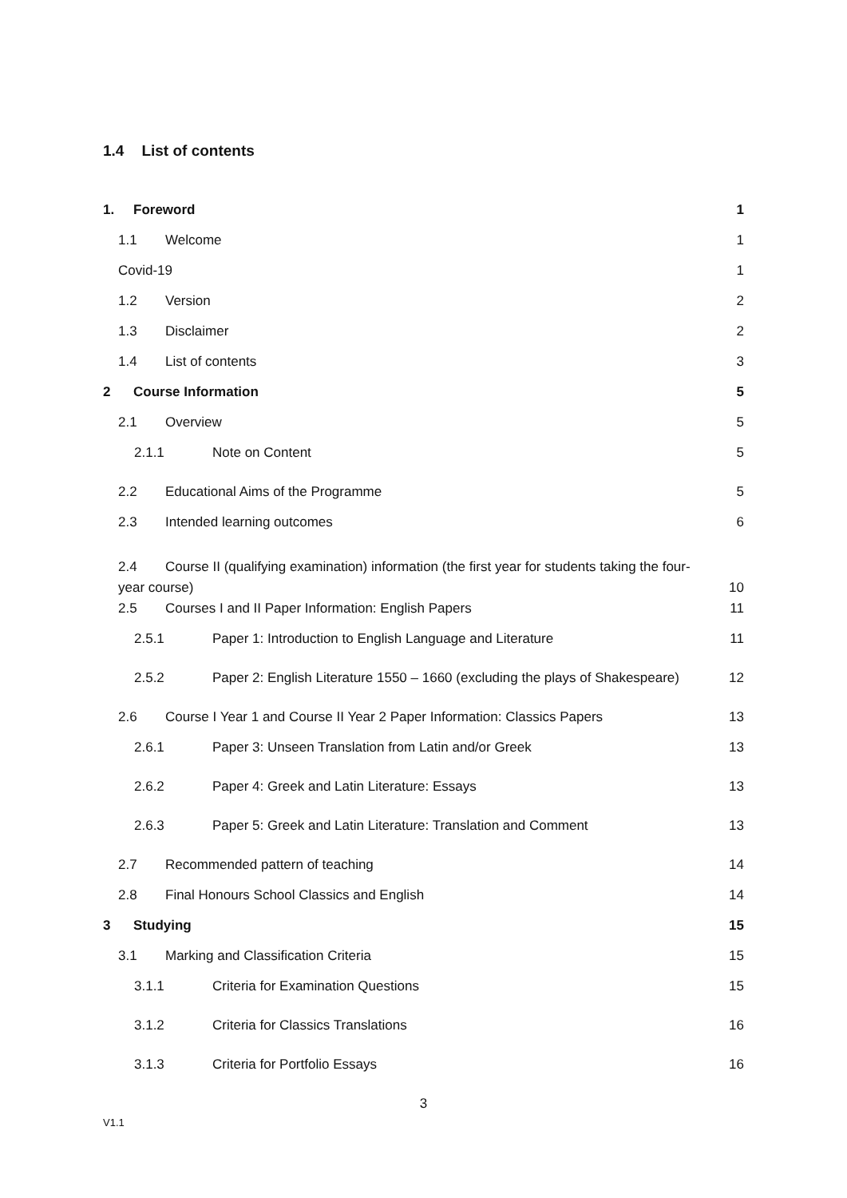1.4 List of contents
1. Foreword 1
1.1 Welcome 1
Covid-19 1
1.2 Version 2
1.3 Disclaimer 2
1.4 List of contents 3
2 Course Information 5
2.1 Overview 5
2.1.1 Note on Content 5
2.2 Educational Aims of the Programme 5
2.3 Intended learning outcomes 6
2.4 Course II (qualifying examination) information (the first year for students taking the four-
year course) 10
2.5 Courses I and II Paper Information: English Papers 11
2.5.1 Paper 1: Introduction to English Language and Literature 11
2.5.2 Paper 2: English Literature 1550 – 1660 (excluding the plays of Shakespeare) 12
2.6 Course I Year 1 and Course II Year 2 Paper Information: Classics Papers 13
2.6.1 Paper 3: Unseen Translation from Latin and/or Greek 13
2.6.2 Paper 4: Greek and Latin Literature: Essays 13
2.6.3 Paper 5: Greek and Latin Literature: Translation and Comment 13
2.7 Recommended pattern of teaching 14
2.8 Final Honours School Classics and English 14
3 Studying 15
3.1 Marking and Classification Criteria 15
3.1.1 Criteria for Examination Questions 15
3.1.2 Criteria for Classics Translations 16
3.1.3 Criteria for Portfolio Essays 16
3
V1.1